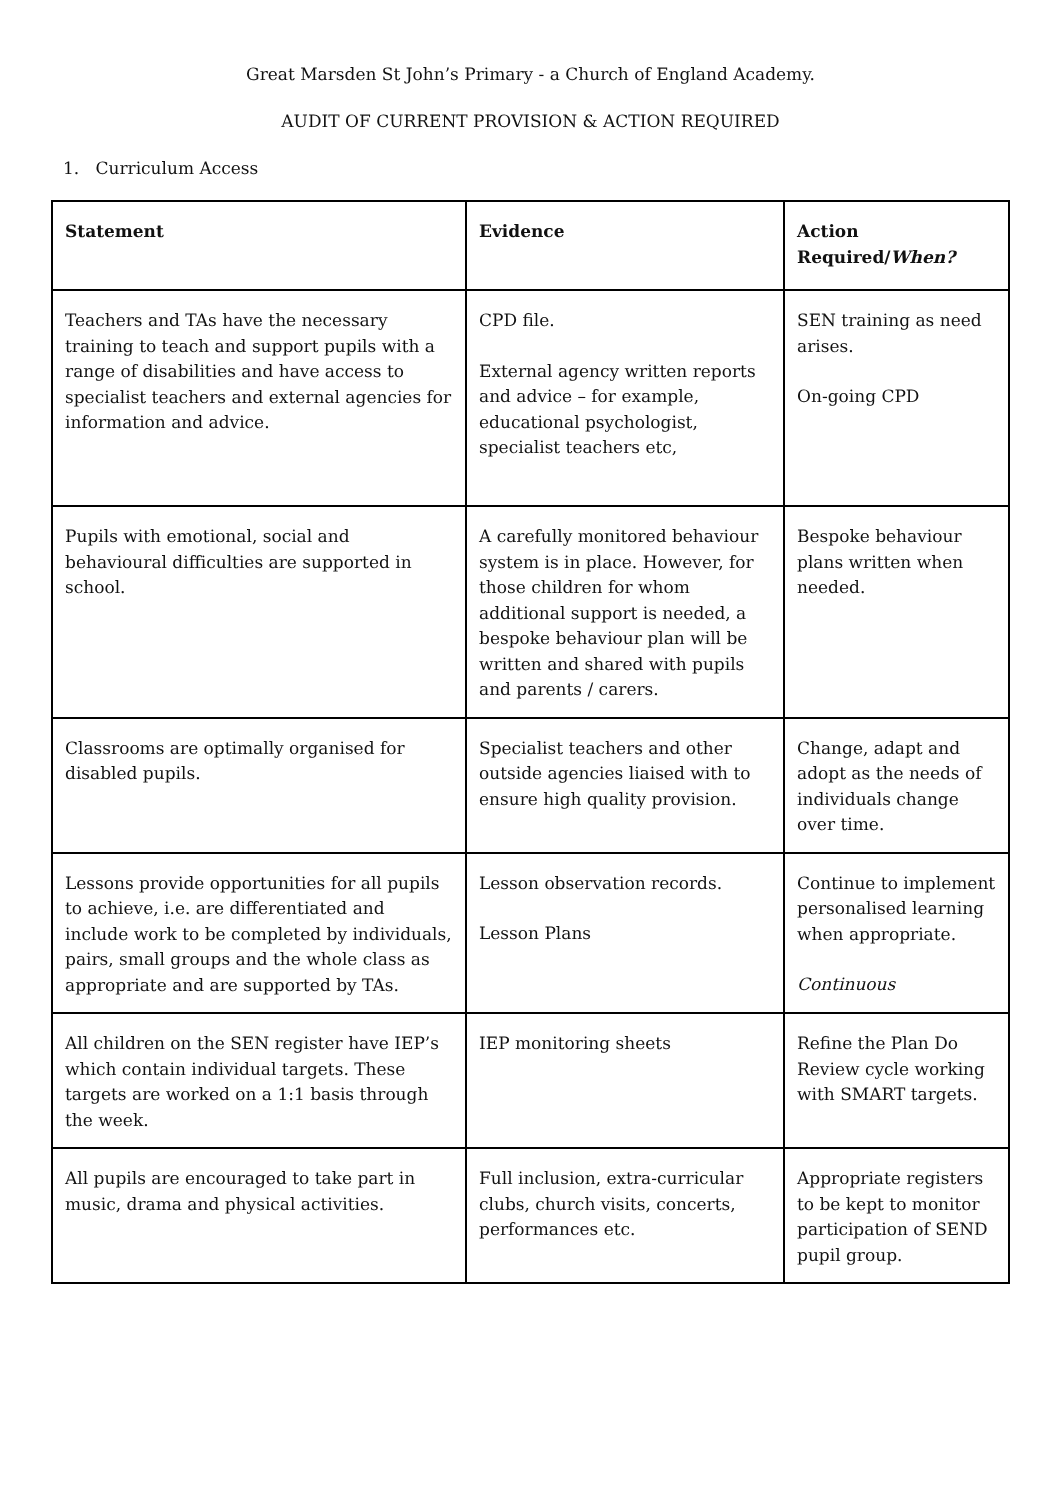Great Marsden St John’s Primary - a Church of England Academy.
AUDIT OF CURRENT PROVISION & ACTION REQUIRED
1. Curriculum Access
| Statement | Evidence | Action Required/ When? |
| --- | --- | --- |
| Teachers and TAs have the necessary training to teach and support pupils with a range of disabilities and have access to specialist teachers and external agencies for information and advice. | CPD file. External agency written reports and advice – for example, educational psychologist, specialist teachers etc, | SEN training as need arises. On-going CPD |
| Pupils with emotional, social and behavioural difficulties are supported in school. | A carefully monitored behaviour system is in place. However, for those children for whom additional support is needed, a bespoke behaviour plan will be written and shared with pupils and parents / carers. | Bespoke behaviour plans written when needed. |
| Classrooms are optimally organised for disabled pupils. | Specialist teachers and other outside agencies liaised with to ensure high quality provision. | Change, adapt and adopt as the needs of individuals change over time. |
| Lessons provide opportunities for all pupils to achieve, i.e. are differentiated and include work to be completed by individuals, pairs, small groups and the whole class as appropriate and are supported by TAs. | Lesson observation records. Lesson Plans | Continue to implement personalised learning when appropriate. Continuous |
| All children on the SEN register have IEP’s which contain individual targets. These targets are worked on a 1:1 basis through the week. | IEP monitoring sheets | Refine the Plan Do Review cycle working with SMART targets. |
| All pupils are encouraged to take part in music, drama and physical activities. | Full inclusion, extra-curricular clubs, church visits, concerts, performances etc. | Appropriate registers to be kept to monitor participation of SEND pupil group. |